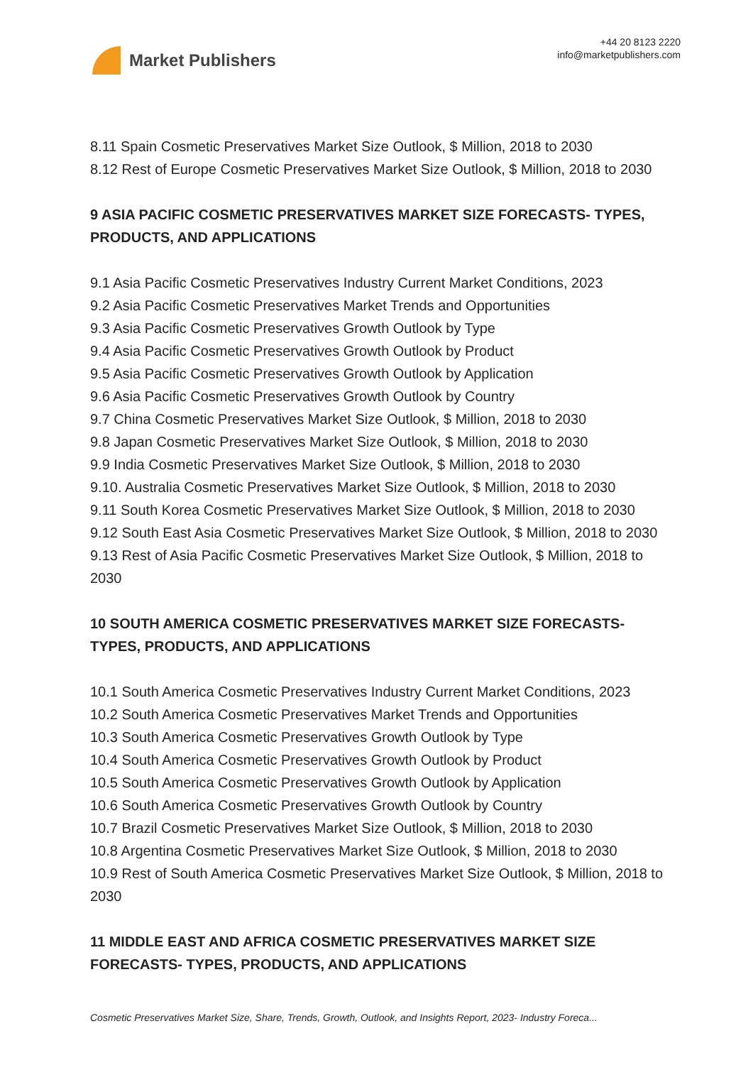Market Publishers
+44 20 8123 2220
info@marketpublishers.com
8.11 Spain Cosmetic Preservatives Market Size Outlook, $ Million, 2018 to 2030
8.12 Rest of Europe Cosmetic Preservatives Market Size Outlook, $ Million, 2018 to 2030
9 ASIA PACIFIC COSMETIC PRESERVATIVES MARKET SIZE FORECASTS- TYPES, PRODUCTS, AND APPLICATIONS
9.1 Asia Pacific Cosmetic Preservatives Industry Current Market Conditions, 2023
9.2 Asia Pacific Cosmetic Preservatives Market Trends and Opportunities
9.3 Asia Pacific Cosmetic Preservatives Growth Outlook by Type
9.4 Asia Pacific Cosmetic Preservatives Growth Outlook by Product
9.5 Asia Pacific Cosmetic Preservatives Growth Outlook by Application
9.6 Asia Pacific Cosmetic Preservatives Growth Outlook by Country
9.7 China Cosmetic Preservatives Market Size Outlook, $ Million, 2018 to 2030
9.8 Japan Cosmetic Preservatives Market Size Outlook, $ Million, 2018 to 2030
9.9 India Cosmetic Preservatives Market Size Outlook, $ Million, 2018 to 2030
9.10. Australia Cosmetic Preservatives Market Size Outlook, $ Million, 2018 to 2030
9.11 South Korea Cosmetic Preservatives Market Size Outlook, $ Million, 2018 to 2030
9.12 South East Asia Cosmetic Preservatives Market Size Outlook, $ Million, 2018 to 2030
9.13 Rest of Asia Pacific Cosmetic Preservatives Market Size Outlook, $ Million, 2018 to 2030
10 SOUTH AMERICA COSMETIC PRESERVATIVES MARKET SIZE FORECASTS- TYPES, PRODUCTS, AND APPLICATIONS
10.1 South America Cosmetic Preservatives Industry Current Market Conditions, 2023
10.2 South America Cosmetic Preservatives Market Trends and Opportunities
10.3 South America Cosmetic Preservatives Growth Outlook by Type
10.4 South America Cosmetic Preservatives Growth Outlook by Product
10.5 South America Cosmetic Preservatives Growth Outlook by Application
10.6 South America Cosmetic Preservatives Growth Outlook by Country
10.7 Brazil Cosmetic Preservatives Market Size Outlook, $ Million, 2018 to 2030
10.8 Argentina Cosmetic Preservatives Market Size Outlook, $ Million, 2018 to 2030
10.9 Rest of South America Cosmetic Preservatives Market Size Outlook, $ Million, 2018 to 2030
11 MIDDLE EAST AND AFRICA COSMETIC PRESERVATIVES MARKET SIZE FORECASTS- TYPES, PRODUCTS, AND APPLICATIONS
Cosmetic Preservatives Market Size, Share, Trends, Growth, Outlook, and Insights Report, 2023- Industry Foreca...